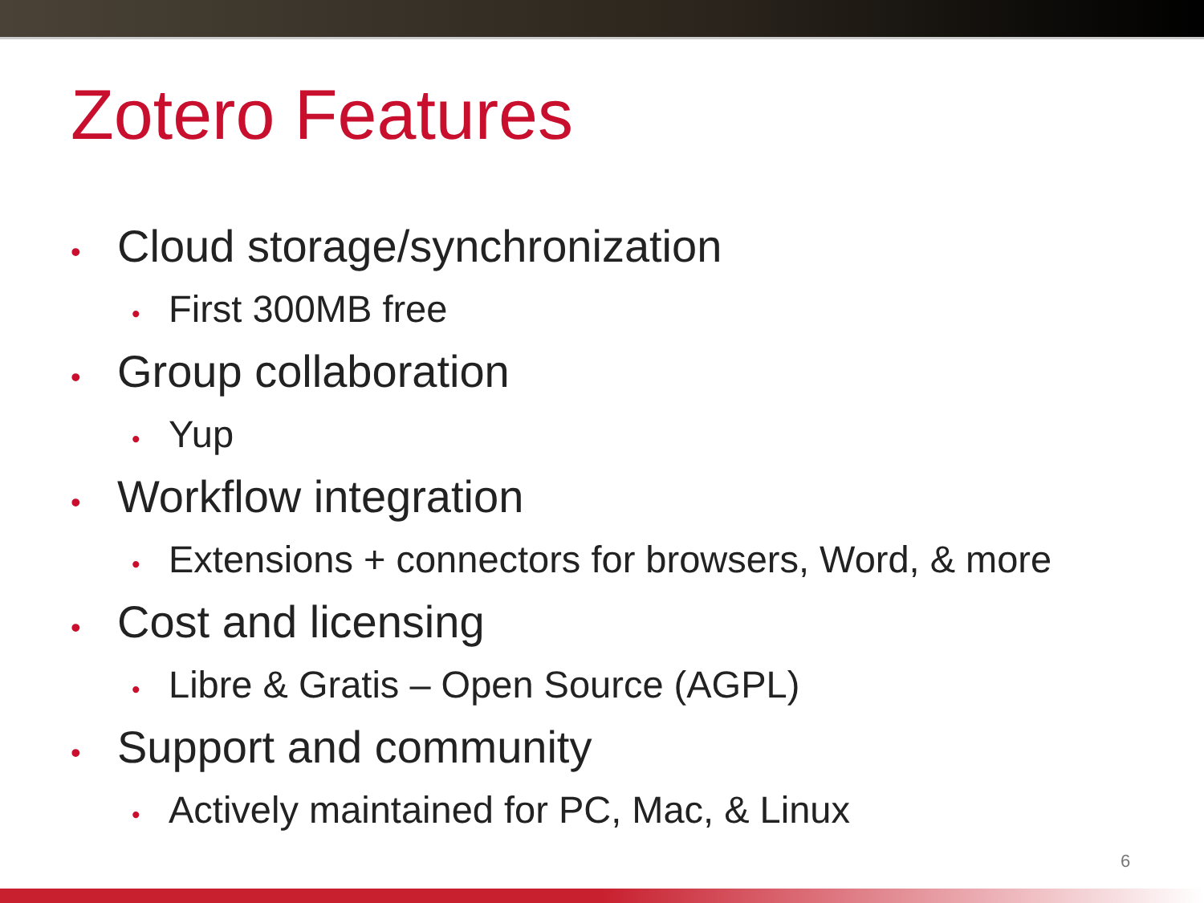Zotero Features
• Cloud storage/synchronization
• First 300MB free
• Group collaboration
• Yup
• Workflow integration
• Extensions + connectors for browsers, Word, & more
• Cost and licensing
• Libre & Gratis – Open Source (AGPL)
• Support and community
• Actively maintained for PC, Mac, & Linux
6